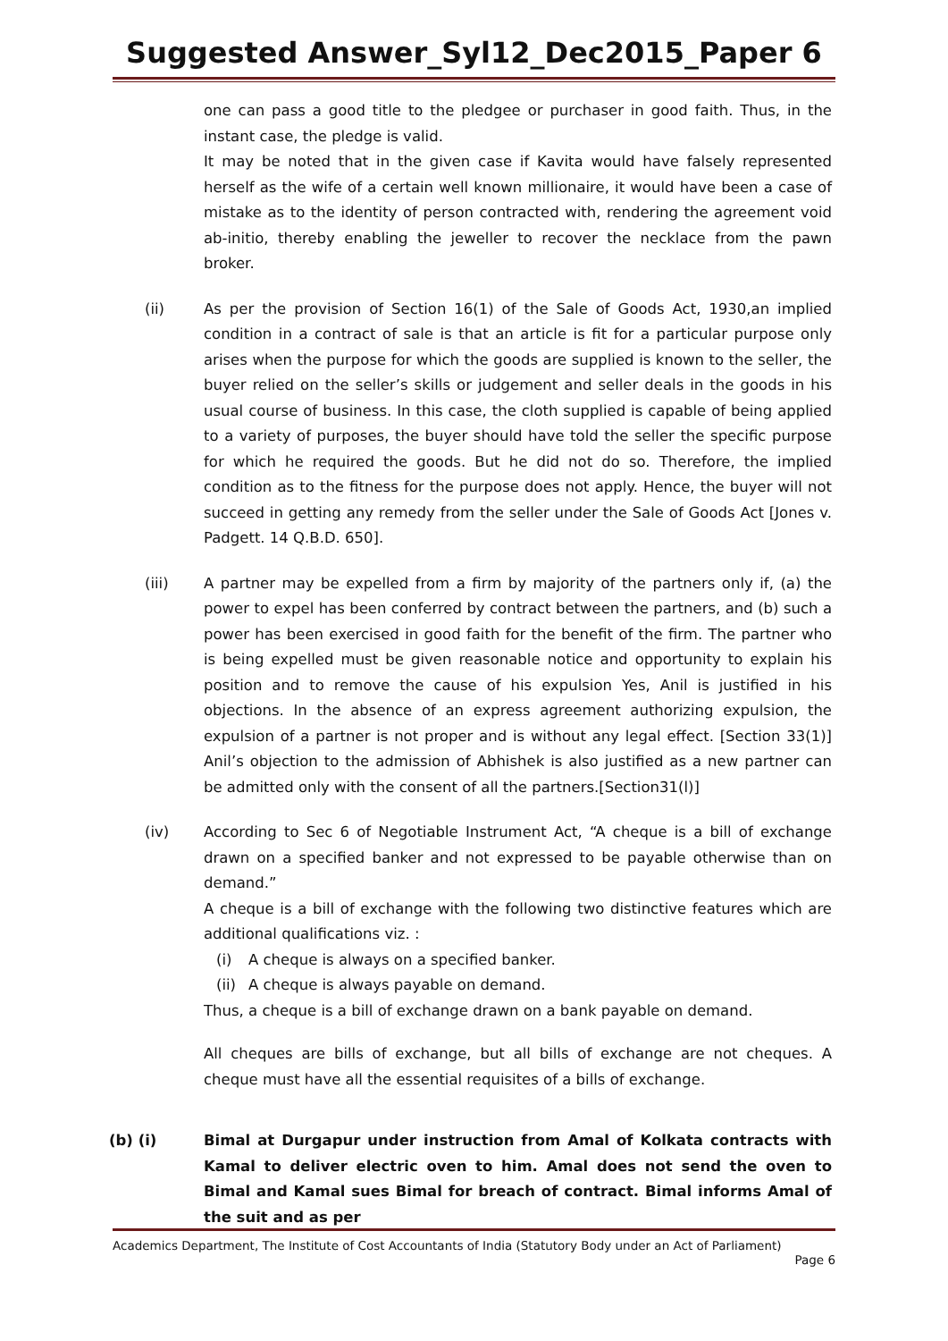Suggested Answer_Syl12_Dec2015_Paper 6
one can pass a good title to the pledgee or purchaser in good faith. Thus, in the instant case, the pledge is valid.
It may be noted that in the given case if Kavita would have falsely represented herself as the wife of a certain well known millionaire, it would have been a case of mistake as to the identity of person contracted with, rendering the agreement void ab-initio, thereby enabling the jeweller to recover the necklace from the pawn broker.
(ii) As per the provision of Section 16(1) of the Sale of Goods Act, 1930,an implied condition in a contract of sale is that an article is fit for a particular purpose only arises when the purpose for which the goods are supplied is known to the seller, the buyer relied on the seller’s skills or judgement and seller deals in the goods in his usual course of business. In this case, the cloth supplied is capable of being applied to a variety of purposes, the buyer should have told the seller the specific purpose for which he required the goods. But he did not do so. Therefore, the implied condition as to the fitness for the purpose does not apply. Hence, the buyer will not succeed in getting any remedy from the seller under the Sale of Goods Act [Jones v. Padgett. 14 Q.B.D. 650].
(iii) A partner may be expelled from a firm by majority of the partners only if, (a) the power to expel has been conferred by contract between the partners, and (b) such a power has been exercised in good faith for the benefit of the firm. The partner who is being expelled must be given reasonable notice and opportunity to explain his position and to remove the cause of his expulsion Yes, Anil is justified in his objections. In the absence of an express agreement authorizing expulsion, the expulsion of a partner is not proper and is without any legal effect. [Section 33(1)] Anil’s objection to the admission of Abhishek is also justified as a new partner can be admitted only with the consent of all the partners.[Section31(l)]
(iv) According to Sec 6 of Negotiable Instrument Act, “A cheque is a bill of exchange drawn on a specified banker and not expressed to be payable otherwise than on demand.”
A cheque is a bill of exchange with the following two distinctive features which are additional qualifications viz. :
(i) A cheque is always on a specified banker.
(ii) A cheque is always payable on demand.
Thus, a cheque is a bill of exchange drawn on a bank payable on demand.
All cheques are bills of exchange, but all bills of exchange are not cheques. A cheque must have all the essential requisites of a bills of exchange.
(b) (i) Bimal at Durgapur under instruction from Amal of Kolkata contracts with Kamal to deliver electric oven to him. Amal does not send the oven to Bimal and Kamal sues Bimal for breach of contract. Bimal informs Amal of the suit and as per
Academics Department, The Institute of Cost Accountants of India (Statutory Body under an Act of Parliament)
Page 6